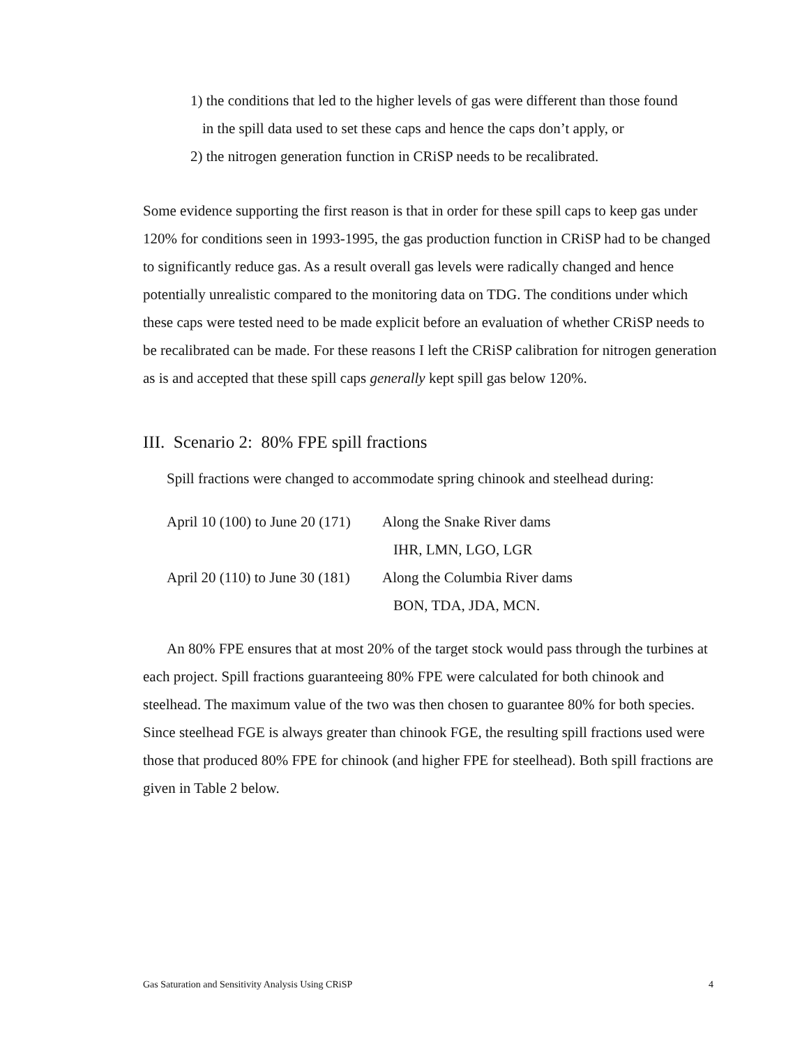1) the conditions that led to the higher levels of gas were different than those found
in the spill data used to set these caps and hence the caps don’t apply, or
2) the nitrogen generation function in CRiSP needs to be recalibrated.
Some evidence supporting the first reason is that in order for these spill caps to keep gas under 120% for conditions seen in 1993-1995, the gas production function in CRiSP had to be changed to significantly reduce gas. As a result overall gas levels were radically changed and hence potentially unrealistic compared to the monitoring data on TDG. The conditions under which these caps were tested need to be made explicit before an evaluation of whether CRiSP needs to be recalibrated can be made. For these reasons I left the CRiSP calibration for nitrogen generation as is and accepted that these spill caps generally kept spill gas below 120%.
III. Scenario 2: 80% FPE spill fractions
Spill fractions were changed to accommodate spring chinook and steelhead during:
| April 10 (100) to June 20 (171) | Along the Snake River dams |
| | IHR, LMN, LGO, LGR |
| April 20 (110) to June 30 (181) | Along the Columbia River dams |
| | BON, TDA, JDA, MCN. |
An 80% FPE ensures that at most 20% of the target stock would pass through the turbines at each project. Spill fractions guaranteeing 80% FPE were calculated for both chinook and steelhead. The maximum value of the two was then chosen to guarantee 80% for both species. Since steelhead FGE is always greater than chinook FGE, the resulting spill fractions used were those that produced 80% FPE for chinook (and higher FPE for steelhead). Both spill fractions are given in Table 2 below.
Gas Saturation and Sensitivity Analysis Using CRiSP 4